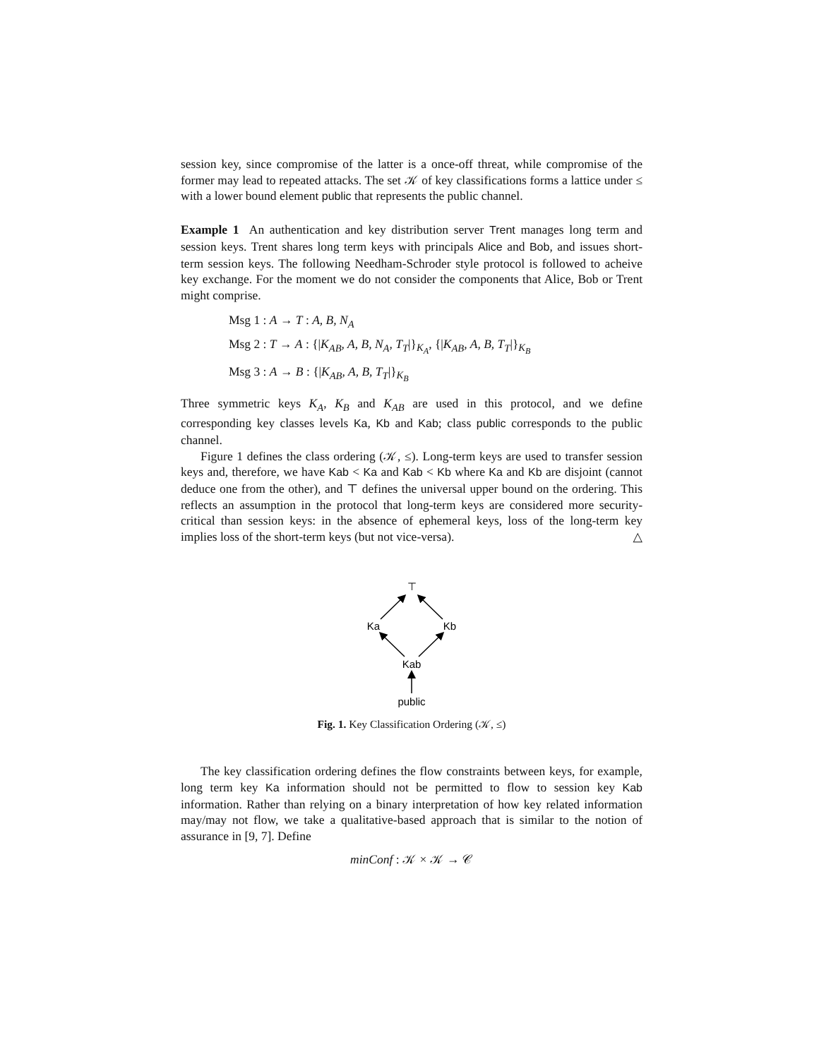session key, since compromise of the latter is a once-off threat, while compromise of the former may lead to repeated attacks. The set 𝒦 of key classifications forms a lattice under ≤ with a lower bound element public that represents the public channel.
Example 1 An authentication and key distribution server Trent manages long term and session keys. Trent shares long term keys with principals Alice and Bob, and issues short-term session keys. The following Needham-Schroder style protocol is followed to acheive key exchange. For the moment we do not consider the components that Alice, Bob or Trent might comprise.
Msg 1 : A → T : A, B, N<sub>A</sub>
Msg 2 : T → A : {|K<sub>AB</sub>, A, B, N<sub>A</sub>, T<sub>T</sub>|}<sub>K<sub>A</sub></sub>, {|K<sub>AB</sub>, A, B, T<sub>T</sub>|}<sub>K<sub>B</sub></sub>
Msg 3 : A → B : {|K<sub>AB</sub>, A, B, T<sub>T</sub>|}<sub>K<sub>B</sub></sub>
Three symmetric keys K<sub>A</sub>, K<sub>B</sub> and K<sub>AB</sub> are used in this protocol, and we define corresponding key classes levels Ka, Kb and Kab; class public corresponds to the public channel.
Figure 1 defines the class ordering (𝒦, ≤). Long-term keys are used to transfer session keys and, therefore, we have Kab < Ka and Kab < Kb where Ka and Kb are disjoint (cannot deduce one from the other), and ⊤ defines the universal upper bound on the ordering. This reflects an assumption in the protocol that long-term keys are considered more security-critical than session keys: in the absence of ephemeral keys, loss of the long-term key implies loss of the short-term keys (but not vice-versa). △
⊤
Ka
Kb
Kab
public
Fig. 1. Key Classification Ordering (𝒦, ≤)
The key classification ordering defines the flow constraints between keys, for example, long term key Ka information should not be permitted to flow to session key Kab information. Rather than relying on a binary interpretation of how key related information may/may not flow, we take a qualitative-based approach that is similar to the notion of assurance in [9, 7]. Define
minConf : 𝒦 × 𝒦 → 𝒞